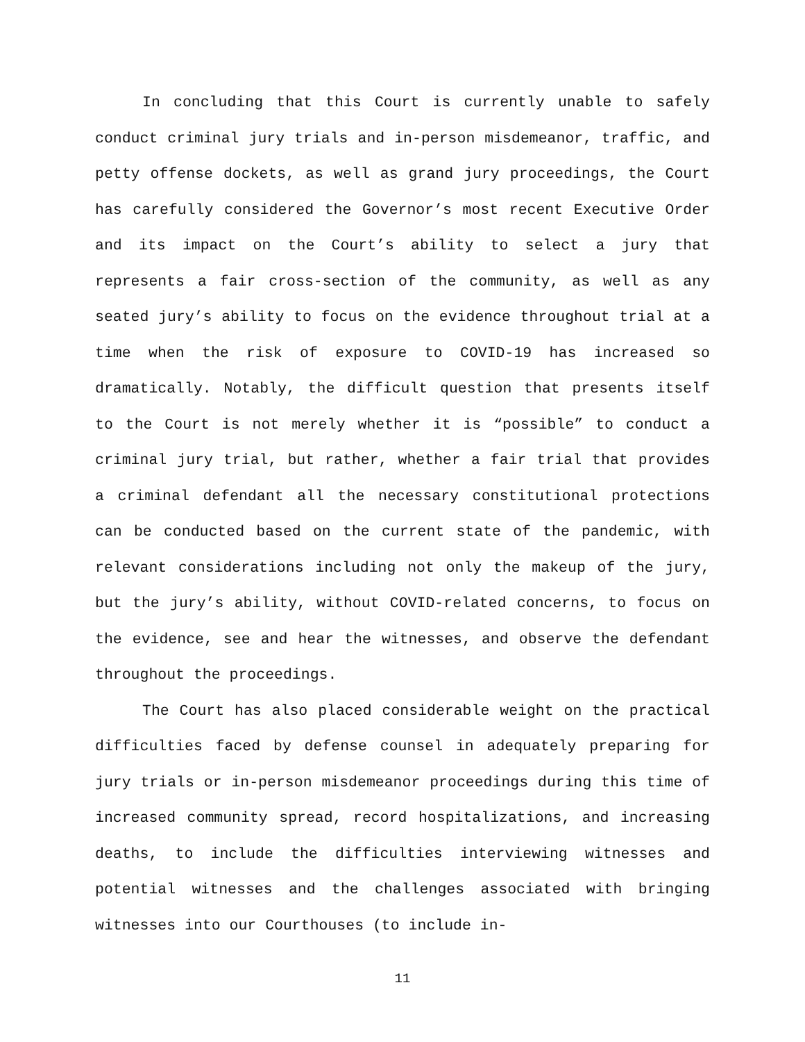In concluding that this Court is currently unable to safely conduct criminal jury trials and in-person misdemeanor, traffic, and petty offense dockets, as well as grand jury proceedings, the Court has carefully considered the Governor’s most recent Executive Order and its impact on the Court’s ability to select a jury that represents a fair cross-section of the community, as well as any seated jury’s ability to focus on the evidence throughout trial at a time when the risk of exposure to COVID-19 has increased so dramatically. Notably, the difficult question that presents itself to the Court is not merely whether it is “possible” to conduct a criminal jury trial, but rather, whether a fair trial that provides a criminal defendant all the necessary constitutional protections can be conducted based on the current state of the pandemic, with relevant considerations including not only the makeup of the jury, but the jury’s ability, without COVID-related concerns, to focus on the evidence, see and hear the witnesses, and observe the defendant throughout the proceedings.
The Court has also placed considerable weight on the practical difficulties faced by defense counsel in adequately preparing for jury trials or in-person misdemeanor proceedings during this time of increased community spread, record hospitalizations, and increasing deaths, to include the difficulties interviewing witnesses and potential witnesses and the challenges associated with bringing witnesses into our Courthouses (to include in-
11